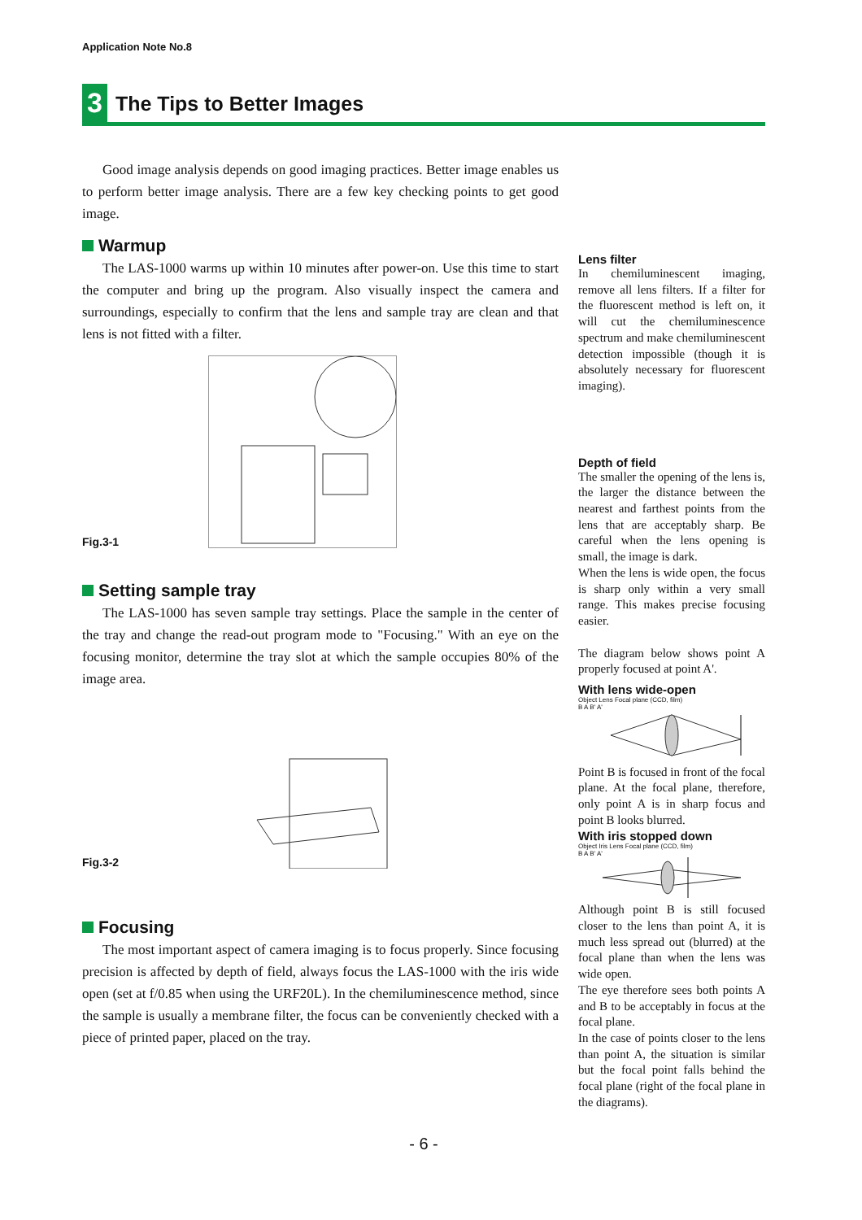Application Note No.8
3
The Tips to Better Images
Good image analysis depends on good imaging practices. Better image enables us to perform better image analysis. There are a few key checking points to get good image.
Warmup
The LAS-1000 warms up within 10 minutes after power-on. Use this time to start the computer and bring up the program. Also visually inspect the camera and surroundings, especially to confirm that the lens and sample tray are clean and that lens is not fitted with a filter.
Fig.3-1
Setting sample tray
The LAS-1000 has seven sample tray settings. Place the sample in the center of the tray and change the read-out program mode to "Focusing." With an eye on the focusing monitor, determine the tray slot at which the sample occupies 80% of the image area.
Fig.3-2
Focusing
The most important aspect of camera imaging is to focus properly. Since focusing precision is affected by depth of field, always focus the LAS-1000 with the iris wide open (set at f/0.85 when using the URF20L). In the chemiluminescence method, since the sample is usually a membrane filter, the focus can be conveniently checked with a piece of printed paper, placed on the tray.
Lens filter
In chemiluminescent imaging, remove all lens filters. If a filter for the fluorescent method is left on, it will cut the chemiluminescence spectrum and make chemiluminescent detection impossible (though it is absolutely necessary for fluorescent imaging).
Depth of field
The smaller the opening of the lens is, the larger the distance between the nearest and farthest points from the lens that are acceptably sharp. Be careful when the lens opening is small, the image is dark.
When the lens is wide open, the focus is sharp only within a very small range. This makes precise focusing easier.
The diagram below shows point A properly focused at point A'.
With lens wide-open
Object Lens Focal plane (CCD, film)
B A B' A'
Point B is focused in front of the focal plane. At the focal plane, therefore, only point A is in sharp focus and point B looks blurred.
With iris stopped down
Object Iris Lens Focal plane (CCD, film)
B A B' A'
Although point B is still focused closer to the lens than point A, it is much less spread out (blurred) at the focal plane than when the lens was wide open.
The eye therefore sees both points A and B to be acceptably in focus at the focal plane.
In the case of points closer to the lens than point A, the situation is similar but the focal point falls behind the focal plane (right of the focal plane in the diagrams).
- 6 -